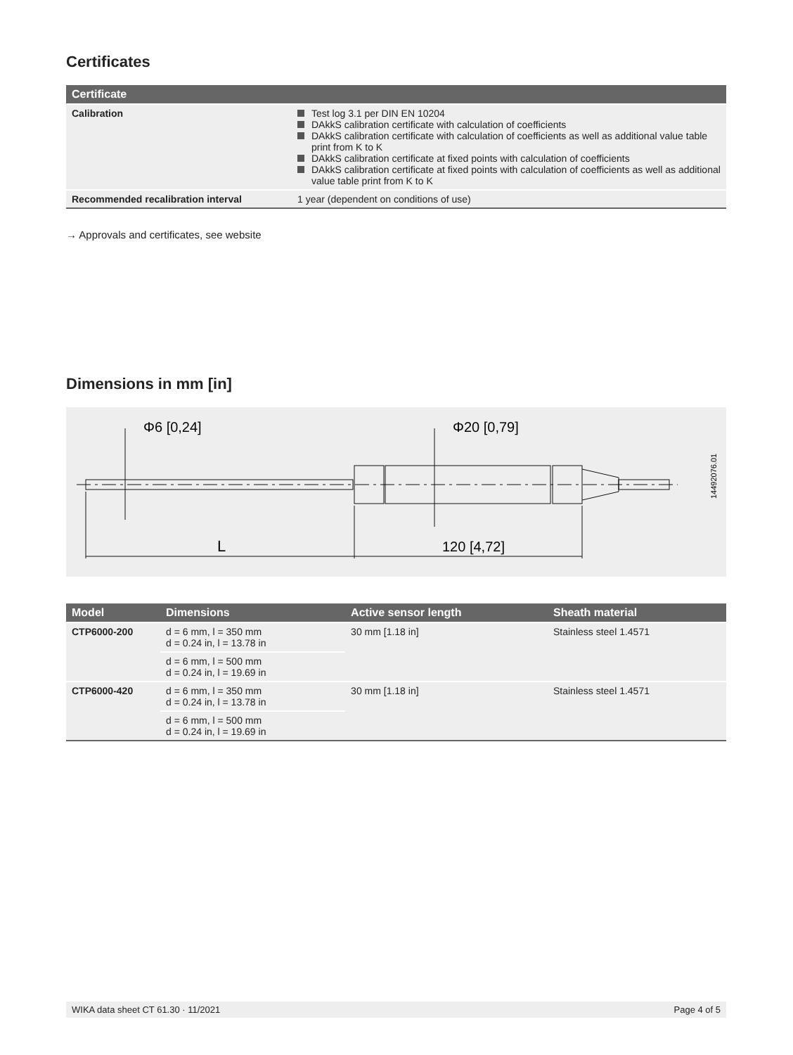Certificates
| Certificate | |
| --- | --- |
| Calibration | Test log 3.1 per DIN EN 10204 DAkkS calibration certificate with calculation of coefficients DAkkS calibration certificate with calculation of coefficients as well as additional value table print from K to K DAkkS calibration certificate at fixed points with calculation of coefficients DAkkS calibration certificate at fixed points with calculation of coefficients as well as additional value table print from K to K |
| Recommended recalibration interval | 1 year (dependent on conditions of use) |
→ Approvals and certificates, see website
Dimensions in mm [in]
Φ6 [0,24]
Φ20 [0,79]
L
120 [4,72]
14492076.01
| Model | Dimensions | Active sensor length | Sheath material |
| --- | --- | --- | --- |
| CTP6000-200 | d = 6 mm, l = 350 mm d = 0.24 in, l = 13.78 in | 30 mm [1.18 in] | Stainless steel 1.4571 |
| | d = 6 mm, l = 500 mm d = 0.24 in, l = 19.69 in | | |
| CTP6000-420 | d = 6 mm, l = 350 mm d = 0.24 in, l = 13.78 in | 30 mm [1.18 in] | Stainless steel 1.4571 |
| | d = 6 mm, l = 500 mm d = 0.24 in, l = 19.69 in | | |
WIKA data sheet CT 61.30 · 11/2021 Page 4 of 5